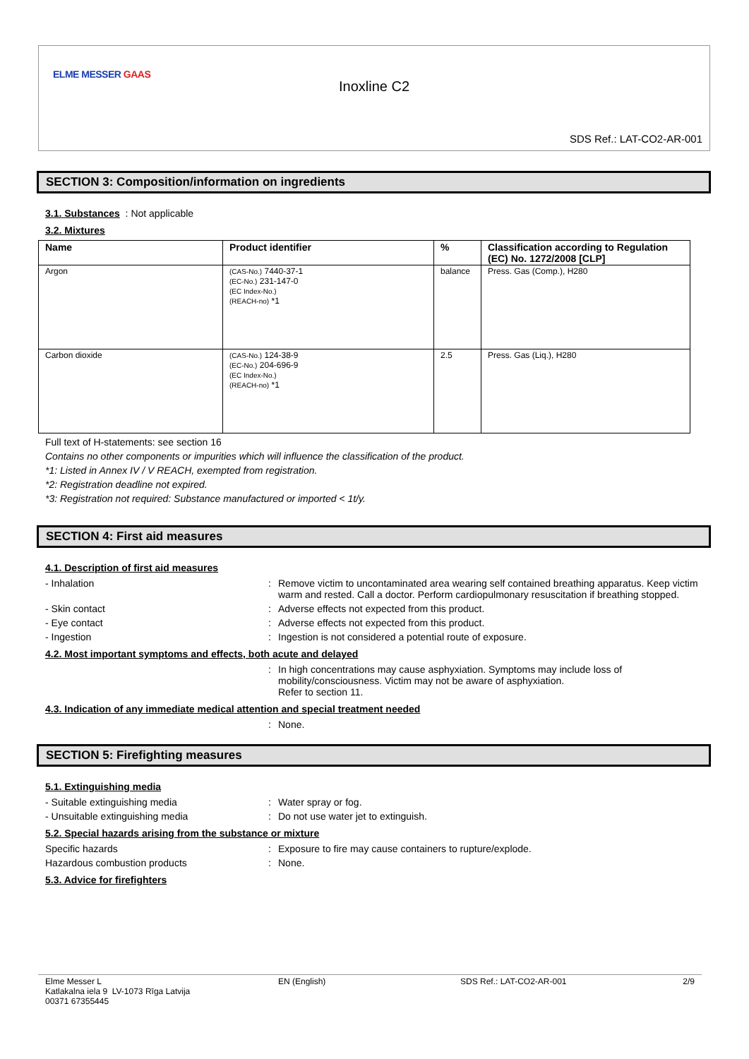ELME MESSER GAAS
Inoxline C2
SDS Ref.: LAT-CO2-AR-001
SECTION 3: Composition/information on ingredients
3.1. Substances : Not applicable
3.2. Mixtures
| Name | Product identifier | % | Classification according to Regulation (EC) No. 1272/2008 [CLP] |
| --- | --- | --- | --- |
| Argon | (CAS-No.) 7440-37-1 (EC-No.) 231-147-0 (EC Index-No.) (REACH-no) *1 | balance | Press. Gas (Comp.), H280 |
| Carbon dioxide | (CAS-No.) 124-38-9 (EC-No.) 204-696-9 (EC Index-No.) (REACH-no) *1 | 2.5 | Press. Gas (Liq.), H280 |
Full text of H-statements: see section 16
Contains no other components or impurities which will influence the classification of the product.
*1: Listed in Annex IV / V REACH, exempted from registration.
*2: Registration deadline not expired.
*3: Registration not required: Substance manufactured or imported < 1t/y.
SECTION 4: First aid measures
4.1. Description of first aid measures
- Inhalation : Remove victim to uncontaminated area wearing self contained breathing apparatus. Keep victim warm and rested. Call a doctor. Perform cardiopulmonary resuscitation if breathing stopped.
- Skin contact : Adverse effects not expected from this product.
- Eye contact : Adverse effects not expected from this product.
- Ingestion : Ingestion is not considered a potential route of exposure.
4.2. Most important symptoms and effects, both acute and delayed
: In high concentrations may cause asphyxiation. Symptoms may include loss of mobility/consciousness. Victim may not be aware of asphyxiation.
Refer to section 11.
4.3. Indication of any immediate medical attention and special treatment needed
: None.
SECTION 5: Firefighting measures
5.1. Extinguishing media
- Suitable extinguishing media : Water spray or fog.
- Unsuitable extinguishing media : Do not use water jet to extinguish.
5.2. Special hazards arising from the substance or mixture
Specific hazards : Exposure to fire may cause containers to rupture/explode.
Hazardous combustion products : None.
5.3. Advice for firefighters
Elme Messer L
Katlakalna iela 9 LV-1073 Rīga Latvija
00371 67355445
EN (English) SDS Ref.: LAT-CO2-AR-001 2/9